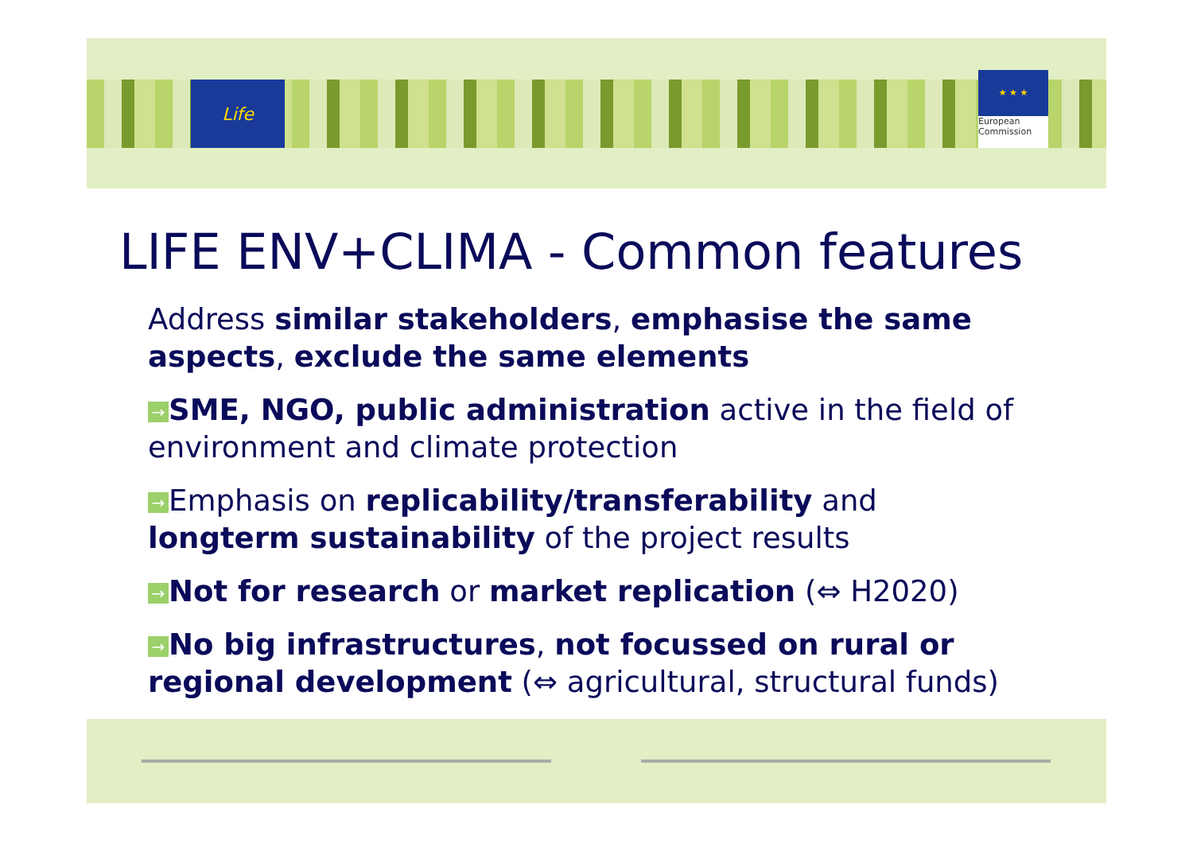Life
★ ★ ★
European
Commission
LIFE ENV+CLIMA - Common features
Address similar stakeholders, emphasise the same aspects, exclude the same elements
→ SME, NGO, public administration active in the field of environment and climate protection
→ Emphasis on replicability/transferability and longterm sustainability of the project results
→ Not for research or market replication (⇔ H2020)
→ No big infrastructures, not focussed on rural or regional development (⇔ agricultural, structural funds)